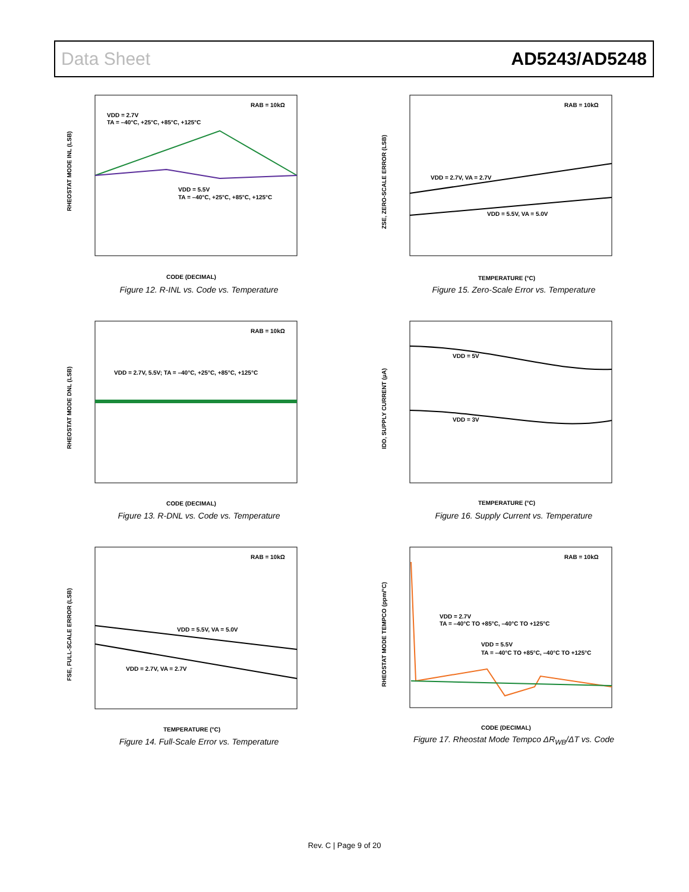Data Sheet AD5243/AD5248
RHEOSTAT MODE INL (LSB)
RAB = 10kΩ
VDD = 2.7V
TA = –40°C, +25°C, +85°C, +125°C
VDD = 5.5V
TA = –40°C, +25°C, +85°C, +125°C
CODE (DECIMAL)
Figure 12. R-INL vs. Code vs. Temperature
ZSE, ZERO-SCALE ERROR (LSB)
RAB = 10kΩ
VDD = 2.7V, VA = 2.7V
VDD = 5.5V, VA = 5.0V
TEMPERATURE (°C)
Figure 15. Zero-Scale Error vs. Temperature
RHEOSTAT MODE DNL (LSB)
RAB = 10kΩ
VDD = 2.7V, 5.5V; TA = –40°C, +25°C, +85°C, +125°C
CODE (DECIMAL)
Figure 13. R-DNL vs. Code vs. Temperature
IDD, SUPPLY CURRENT (µA)
VDD = 5V
VDD = 3V
TEMPERATURE (°C)
Figure 16. Supply Current vs. Temperature
FSE, FULL-SCALE ERROR (LSB)
RAB = 10kΩ
VDD = 5.5V, VA = 5.0V
VDD = 2.7V, VA = 2.7V
TEMPERATURE (°C)
Figure 14. Full-Scale Error vs. Temperature
RHEOSTAT MODE TEMPCO (ppm/°C)
RAB = 10kΩ
VDD = 2.7V
TA = –40°C TO +85°C, –40°C TO +125°C
VDD = 5.5V
TA = –40°C TO +85°C, –40°C TO +125°C
CODE (DECIMAL)
Figure 17. Rheostat Mode Tempco ΔR<sub>WB</sub>/ΔT vs. Code
Rev. C | Page 9 of 20